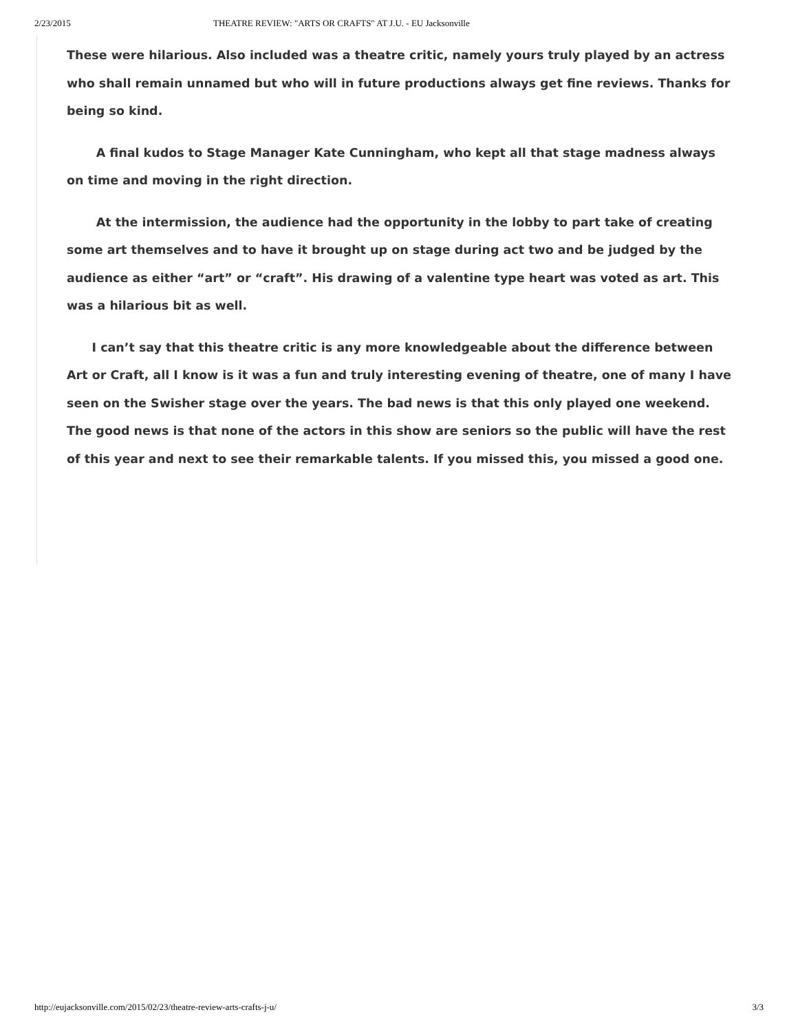2/23/2015 THEATRE REVIEW: "ARTS OR CRAFTS" AT J.U. - EU Jacksonville
These were hilarious. Also included was a theatre critic, namely yours truly played by an actress who shall remain unnamed but who will in future productions always get fine reviews. Thanks for being so kind.
A final kudos to Stage Manager Kate Cunningham, who kept all that stage madness always on time and moving in the right direction.
At the intermission, the audience had the opportunity in the lobby to part take of creating some art themselves and to have it brought up on stage during act two and be judged by the audience as either “art” or “craft”. His drawing of a valentine type heart was voted as art. This was a hilarious bit as well.
I can’t say that this theatre critic is any more knowledgeable about the difference between Art or Craft, all I know is it was a fun and truly interesting evening of theatre, one of many I have seen on the Swisher stage over the years. The bad news is that this only played one weekend. The good news is that none of the actors in this show are seniors so the public will have the rest of this year and next to see their remarkable talents. If you missed this, you missed a good one.
http://eujacksonville.com/2015/02/23/theatre-review-arts-crafts-j-u/ 3/3